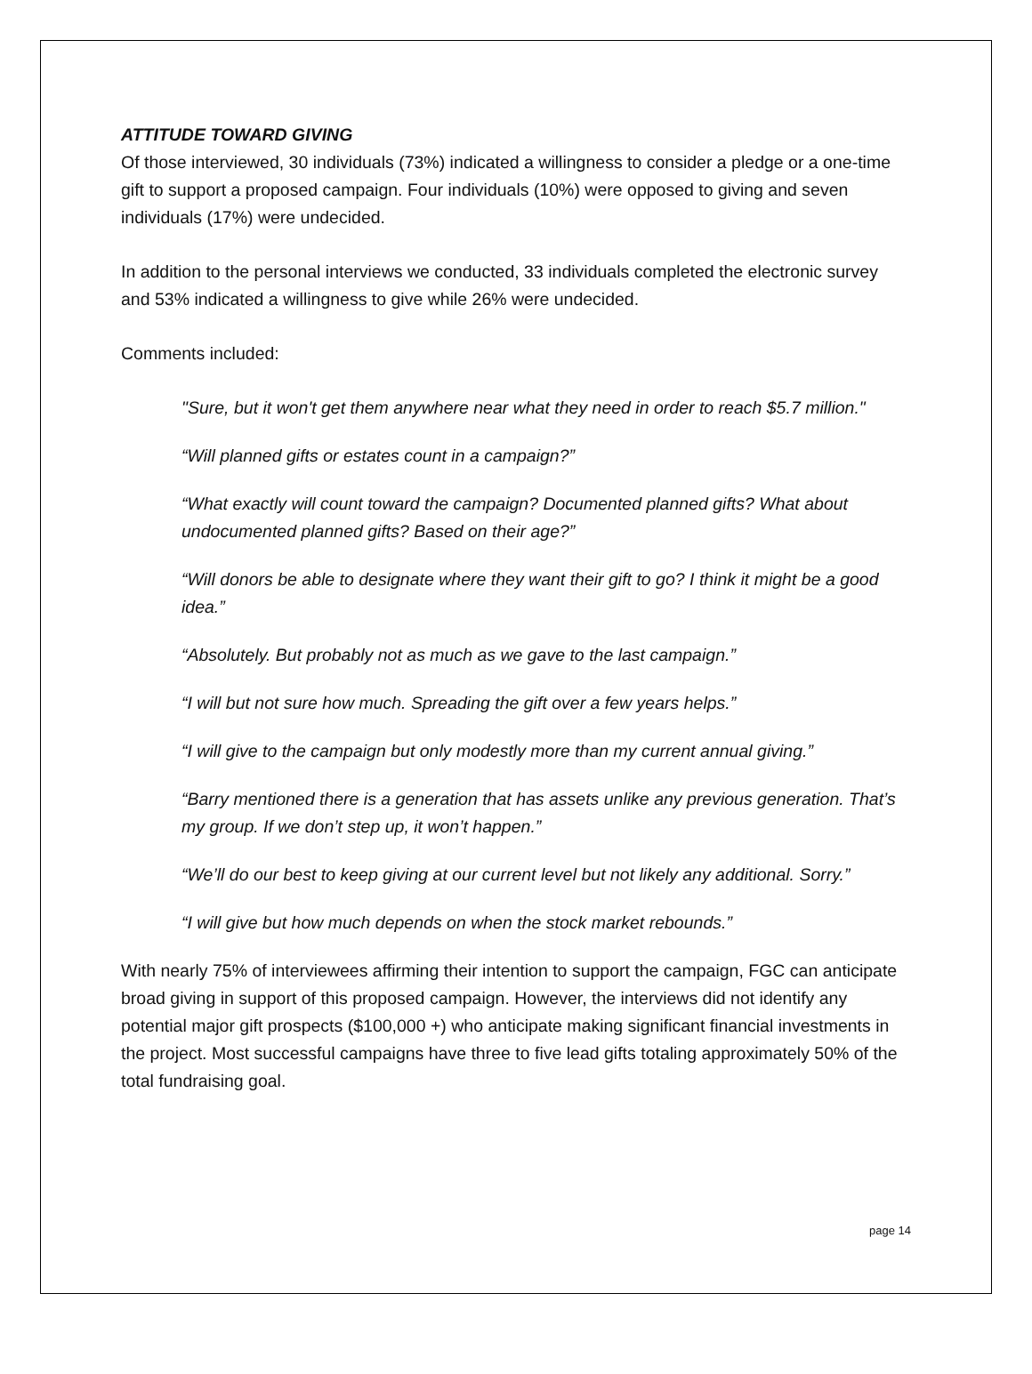ATTITUDE TOWARD GIVING
Of those interviewed, 30 individuals (73%) indicated a willingness to consider a pledge or a one-time gift to support a proposed campaign. Four individuals (10%) were opposed to giving and seven individuals (17%) were undecided.
In addition to the personal interviews we conducted, 33 individuals completed the electronic survey and 53% indicated a willingness to give while 26% were undecided.
Comments included:
"Sure, but it won't get them anywhere near what they need in order to reach $5.7 million."
“Will planned gifts or estates count in a campaign?”
“What exactly will count toward the campaign? Documented planned gifts? What about undocumented planned gifts? Based on their age?”
“Will donors be able to designate where they want their gift to go? I think it might be a good idea.”
“Absolutely. But probably not as much as we gave to the last campaign.”
“I will but not sure how much. Spreading the gift over a few years helps.”
“I will give to the campaign but only modestly more than my current annual giving.”
“Barry mentioned there is a generation that has assets unlike any previous generation. That’s my group. If we don’t step up, it won’t happen.”
“We’ll do our best to keep giving at our current level but not likely any additional. Sorry.”
“I will give but how much depends on when the stock market rebounds.”
With nearly 75% of interviewees affirming their intention to support the campaign, FGC can anticipate broad giving in support of this proposed campaign. However, the interviews did not identify any potential major gift prospects ($100,000 +) who anticipate making significant financial investments in the project. Most successful campaigns have three to five lead gifts totaling approximately 50% of the total fundraising goal.
page 14